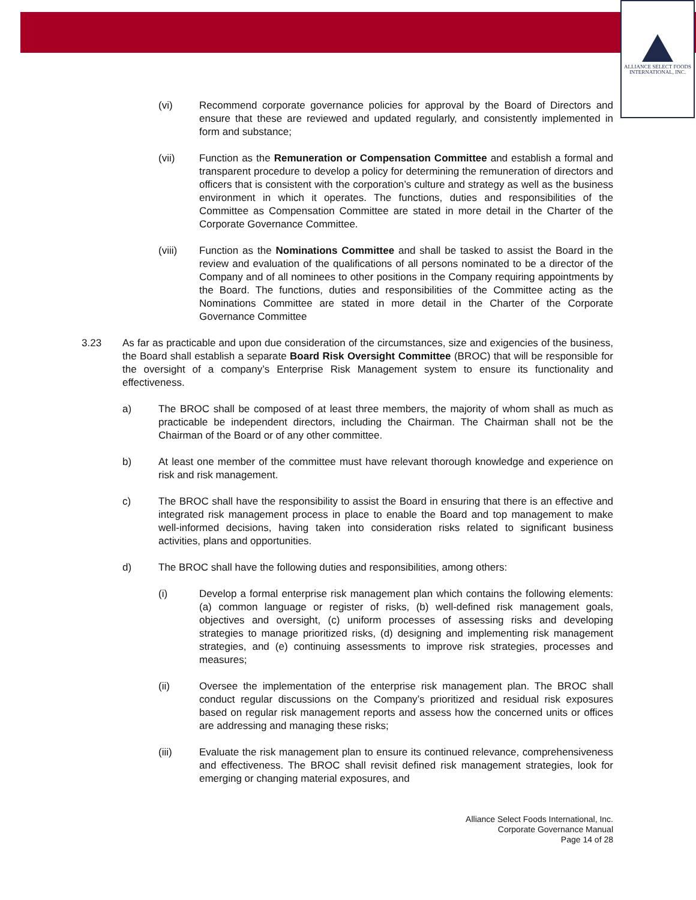ALLIANCE SELECT FOODS
INTERNATIONAL, INC.
(vi) Recommend corporate governance policies for approval by the Board of Directors and ensure that these are reviewed and updated regularly, and consistently implemented in form and substance;
(vii) Function as the Remuneration or Compensation Committee and establish a formal and transparent procedure to develop a policy for determining the remuneration of directors and officers that is consistent with the corporation’s culture and strategy as well as the business environment in which it operates. The functions, duties and responsibilities of the Committee as Compensation Committee are stated in more detail in the Charter of the Corporate Governance Committee.
(viii) Function as the Nominations Committee and shall be tasked to assist the Board in the review and evaluation of the qualifications of all persons nominated to be a director of the Company and of all nominees to other positions in the Company requiring appointments by the Board. The functions, duties and responsibilities of the Committee acting as the Nominations Committee are stated in more detail in the Charter of the Corporate Governance Committee
3.23 As far as practicable and upon due consideration of the circumstances, size and exigencies of the business, the Board shall establish a separate Board Risk Oversight Committee (BROC) that will be responsible for the oversight of a company’s Enterprise Risk Management system to ensure its functionality and effectiveness.
a) The BROC shall be composed of at least three members, the majority of whom shall as much as practicable be independent directors, including the Chairman. The Chairman shall not be the Chairman of the Board or of any other committee.
b) At least one member of the committee must have relevant thorough knowledge and experience on risk and risk management.
c) The BROC shall have the responsibility to assist the Board in ensuring that there is an effective and integrated risk management process in place to enable the Board and top management to make well-informed decisions, having taken into consideration risks related to significant business activities, plans and opportunities.
d) The BROC shall have the following duties and responsibilities, among others:
(i) Develop a formal enterprise risk management plan which contains the following elements: (a) common language or register of risks, (b) well-defined risk management goals, objectives and oversight, (c) uniform processes of assessing risks and developing strategies to manage prioritized risks, (d) designing and implementing risk management strategies, and (e) continuing assessments to improve risk strategies, processes and measures;
(ii) Oversee the implementation of the enterprise risk management plan. The BROC shall conduct regular discussions on the Company’s prioritized and residual risk exposures based on regular risk management reports and assess how the concerned units or offices are addressing and managing these risks;
(iii) Evaluate the risk management plan to ensure its continued relevance, comprehensiveness and effectiveness. The BROC shall revisit defined risk management strategies, look for emerging or changing material exposures, and
Alliance Select Foods International, Inc.
Corporate Governance Manual
Page 14 of 28